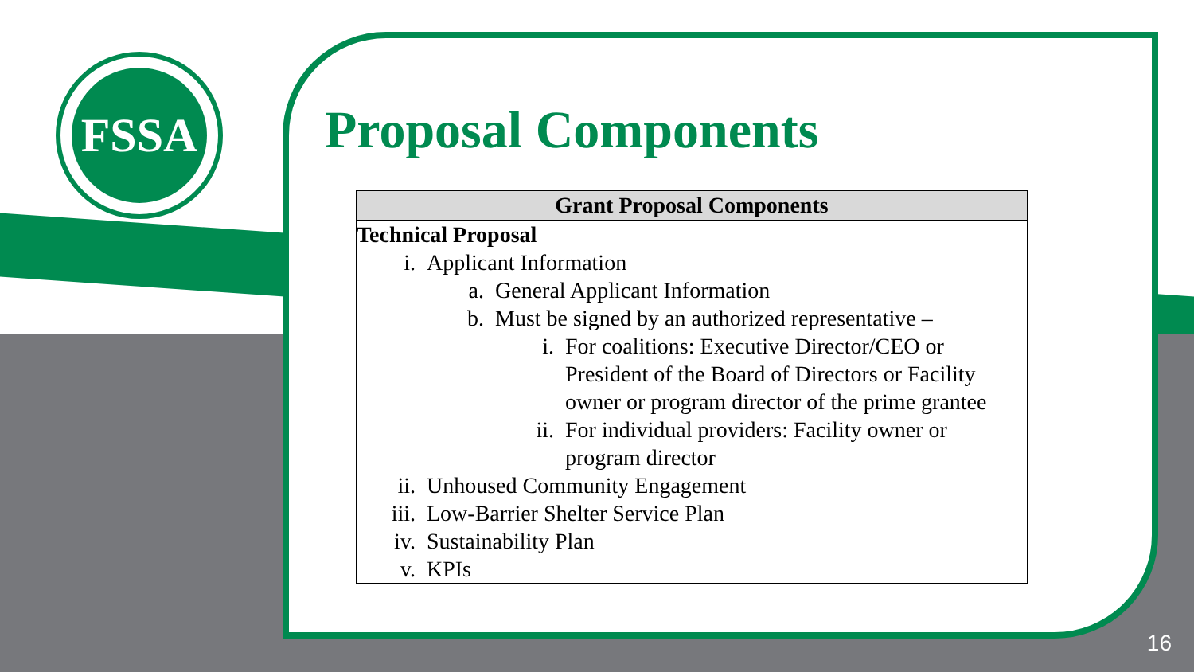FSSA
Proposal Components
| Grant Proposal Components |
| --- |
| Technical Proposal i. Applicant Information a. General Applicant Information b. Must be signed by an authorized representative – i. For coalitions: Executive Director/CEO or President of the Board of Directors or Facility owner or program director of the prime grantee ii. For individual providers: Facility owner or program director ii. Unhoused Community Engagement iii. Low-Barrier Shelter Service Plan iv. Sustainability Plan v. KPIs |
16